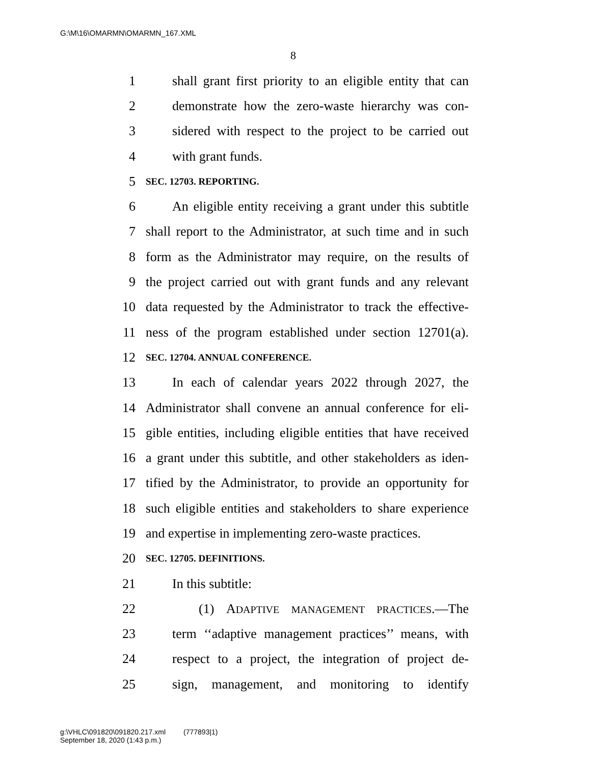G:\M\16\OMARMN\OMARMN_167.XML
8
1 shall grant first priority to an eligible entity that can
2 demonstrate how the zero-waste hierarchy was con-
3 sidered with respect to the project to be carried out
4 with grant funds.
5 SEC. 12703. REPORTING.
6 An eligible entity receiving a grant under this subtitle
7 shall report to the Administrator, at such time and in such
8 form as the Administrator may require, on the results of
9 the project carried out with grant funds and any relevant
10 data requested by the Administrator to track the effective-
11 ness of the program established under section 12701(a).
12 SEC. 12704. ANNUAL CONFERENCE.
13 In each of calendar years 2022 through 2027, the
14 Administrator shall convene an annual conference for eli-
15 gible entities, including eligible entities that have received
16 a grant under this subtitle, and other stakeholders as iden-
17 tified by the Administrator, to provide an opportunity for
18 such eligible entities and stakeholders to share experience
19 and expertise in implementing zero-waste practices.
20 SEC. 12705. DEFINITIONS.
21 In this subtitle:
22 (1) ADAPTIVE MANAGEMENT PRACTICES.—The
23 term ‘‘adaptive management practices’’ means, with
24 respect to a project, the integration of project de-
25 sign, management, and monitoring to identify
g:\VHLC\091820\091820.217.xml (777893|1)
September 18, 2020 (1:43 p.m.)